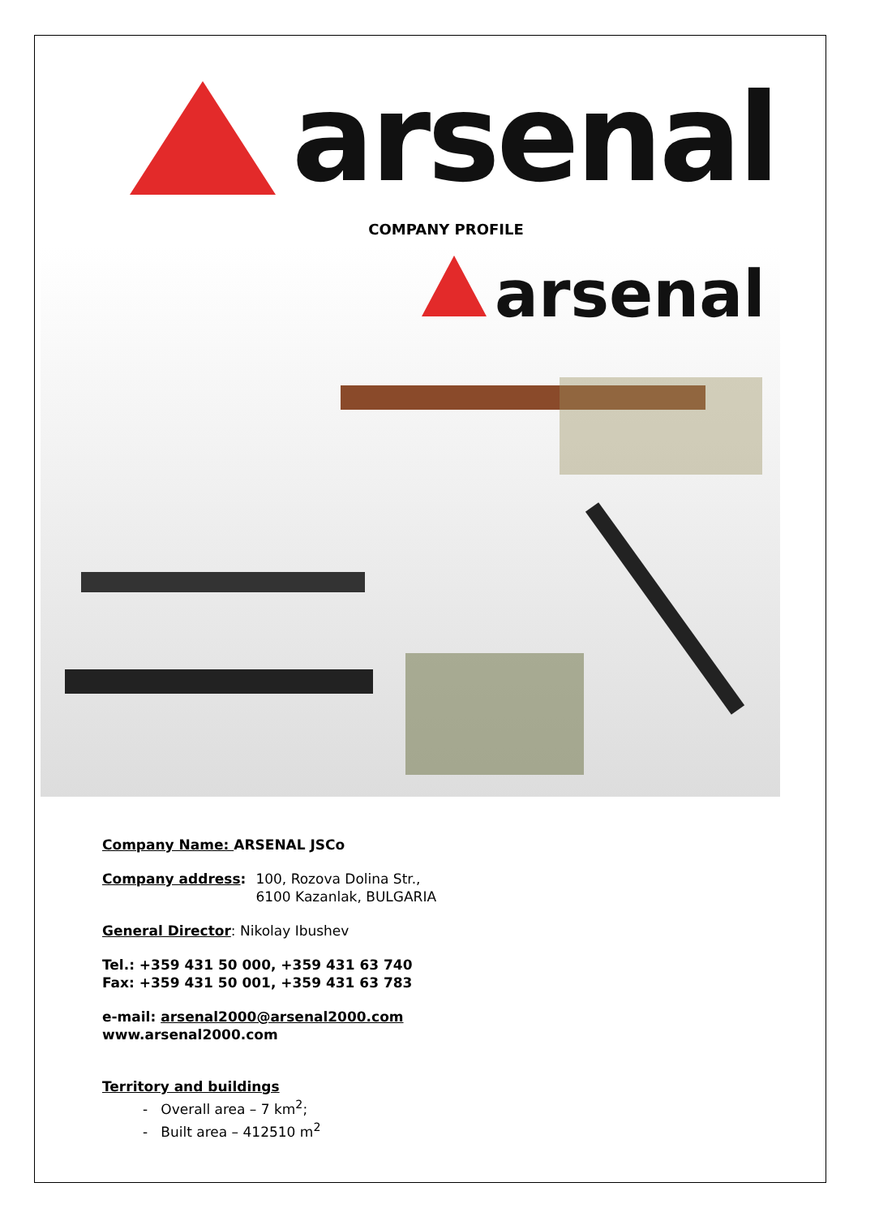arsenal
COMPANY PROFILE
arsenal
Company Name: ARSENAL JSCo
Company address: 100, Rozova Dolina Str.,
6100 Kazanlak, BULGARIA
General Director: Nikolay Ibushev
Tel.: +359 431 50 000, +359 431 63 740
Fax: +359 431 50 001, +359 431 63 783
e-mail: arsenal2000@arsenal2000.com
www.arsenal2000.com
Territory and buildings
- Overall area – 7 km<sup>2</sup>;
- Built area – 412510 m<sup>2</sup>